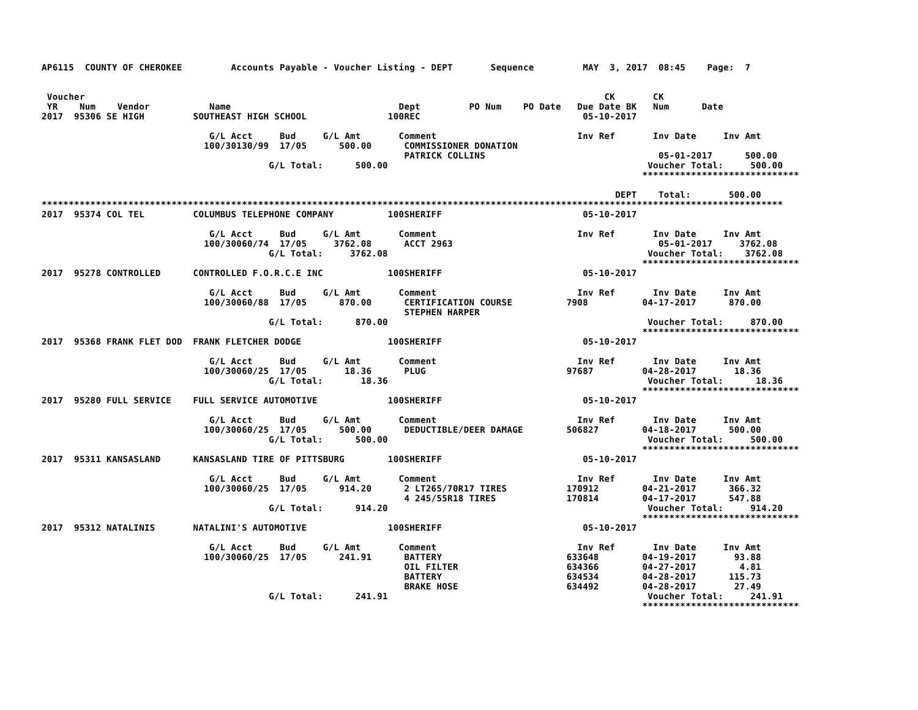AP6115  COUNTY OF CHEROKEE         Accounts Payable - Voucher Listing - DEPT       Sequence         MAY  3, 2017  08:45    Page:  7


 Voucher                                                                                                CK       CK
 YR    Num    Vendor           Name                               Dept         PO Num    PO Date   Due Date BK   Num      Date
2017  95306 SE HIGH         SOUTHEAST HIGH SCHOOL               100REC                              05-10-2017

                               G/L Acct     Bud     G/L Amt       Comment                          Inv Ref       Inv Date     Inv Amt
                              100/30130/99  17/05      500.00      COMMISSIONER DONATION
                                                                   PATRICK COLLINS                                05-01-2017      500.00
                                          G/L Total:      500.00                                                Voucher Total:     500.00
                                                                                                               *****************************

                                                                                                          DEPT    Total:       500.00
*****************************************************************************************************************************************
2017  95374 COL TEL         COLUMBUS TELEPHONE COMPANY          100SHERIFF                          05-10-2017

                               G/L Acct     Bud     G/L Amt       Comment                          Inv Ref       Inv Date     Inv Amt
                              100/30060/74  17/05     3762.08      ACCT 2963                                      05-01-2017     3762.08
                                          G/L Total:     3762.08                                                Voucher Total:    3762.08
                                                                                                               *****************************
2017  95278 CONTROLLED      CONTROLLED F.O.R.C.E INC            100SHERIFF                          05-10-2017

                               G/L Acct     Bud     G/L Amt       Comment                          Inv Ref       Inv Date     Inv Amt
                              100/30060/88  17/05      870.00      CERTIFICATION COURSE          7908          04-17-2017      870.00
                                                                   STEPHEN HARPER
                                          G/L Total:      870.00                                                Voucher Total:     870.00
                                                                                                               *****************************
2017  95368 FRANK FLET DOD  FRANK FLETCHER DODGE                100SHERIFF                          05-10-2017

                               G/L Acct     Bud     G/L Amt       Comment                          Inv Ref       Inv Date     Inv Amt
                              100/30060/25  17/05       18.36      PLUG                          97687         04-28-2017       18.36
                                          G/L Total:       18.36                                                Voucher Total:      18.36
                                                                                                               *****************************
2017  95280 FULL SERVICE    FULL SERVICE AUTOMOTIVE             100SHERIFF                          05-10-2017

                               G/L Acct     Bud     G/L Amt       Comment                          Inv Ref       Inv Date     Inv Amt
                              100/30060/25  17/05      500.00      DEDUCTIBLE/DEER DAMAGE        506827        04-18-2017      500.00
                                          G/L Total:      500.00                                                Voucher Total:     500.00
                                                                                                               *****************************
2017  95311 KANSASLAND      KANSASLAND TIRE OF PITTSBURG        100SHERIFF                          05-10-2017

                               G/L Acct     Bud     G/L Amt       Comment                          Inv Ref       Inv Date     Inv Amt
                              100/30060/25  17/05      914.20      2 LT265/70R17 TIRES           170912        04-21-2017      366.32
                                                                   4 245/55R18 TIRES             170814        04-17-2017      547.88
                                          G/L Total:      914.20                                                Voucher Total:     914.20
                                                                                                               *****************************
2017  95312 NATALINIS       NATALINI'S AUTOMOTIVE               100SHERIFF                          05-10-2017

                               G/L Acct     Bud     G/L Amt       Comment                          Inv Ref       Inv Date     Inv Amt
                              100/30060/25  17/05      241.91      BATTERY                       633648        04-19-2017       93.88
                                                                   OIL FILTER                    634366        04-27-2017        4.81
                                                                   BATTERY                       634534        04-28-2017      115.73
                                                                   BRAKE HOSE                    634492        04-28-2017       27.49
                                          G/L Total:      241.91                                                Voucher Total:     241.91
                                                                                                               *****************************